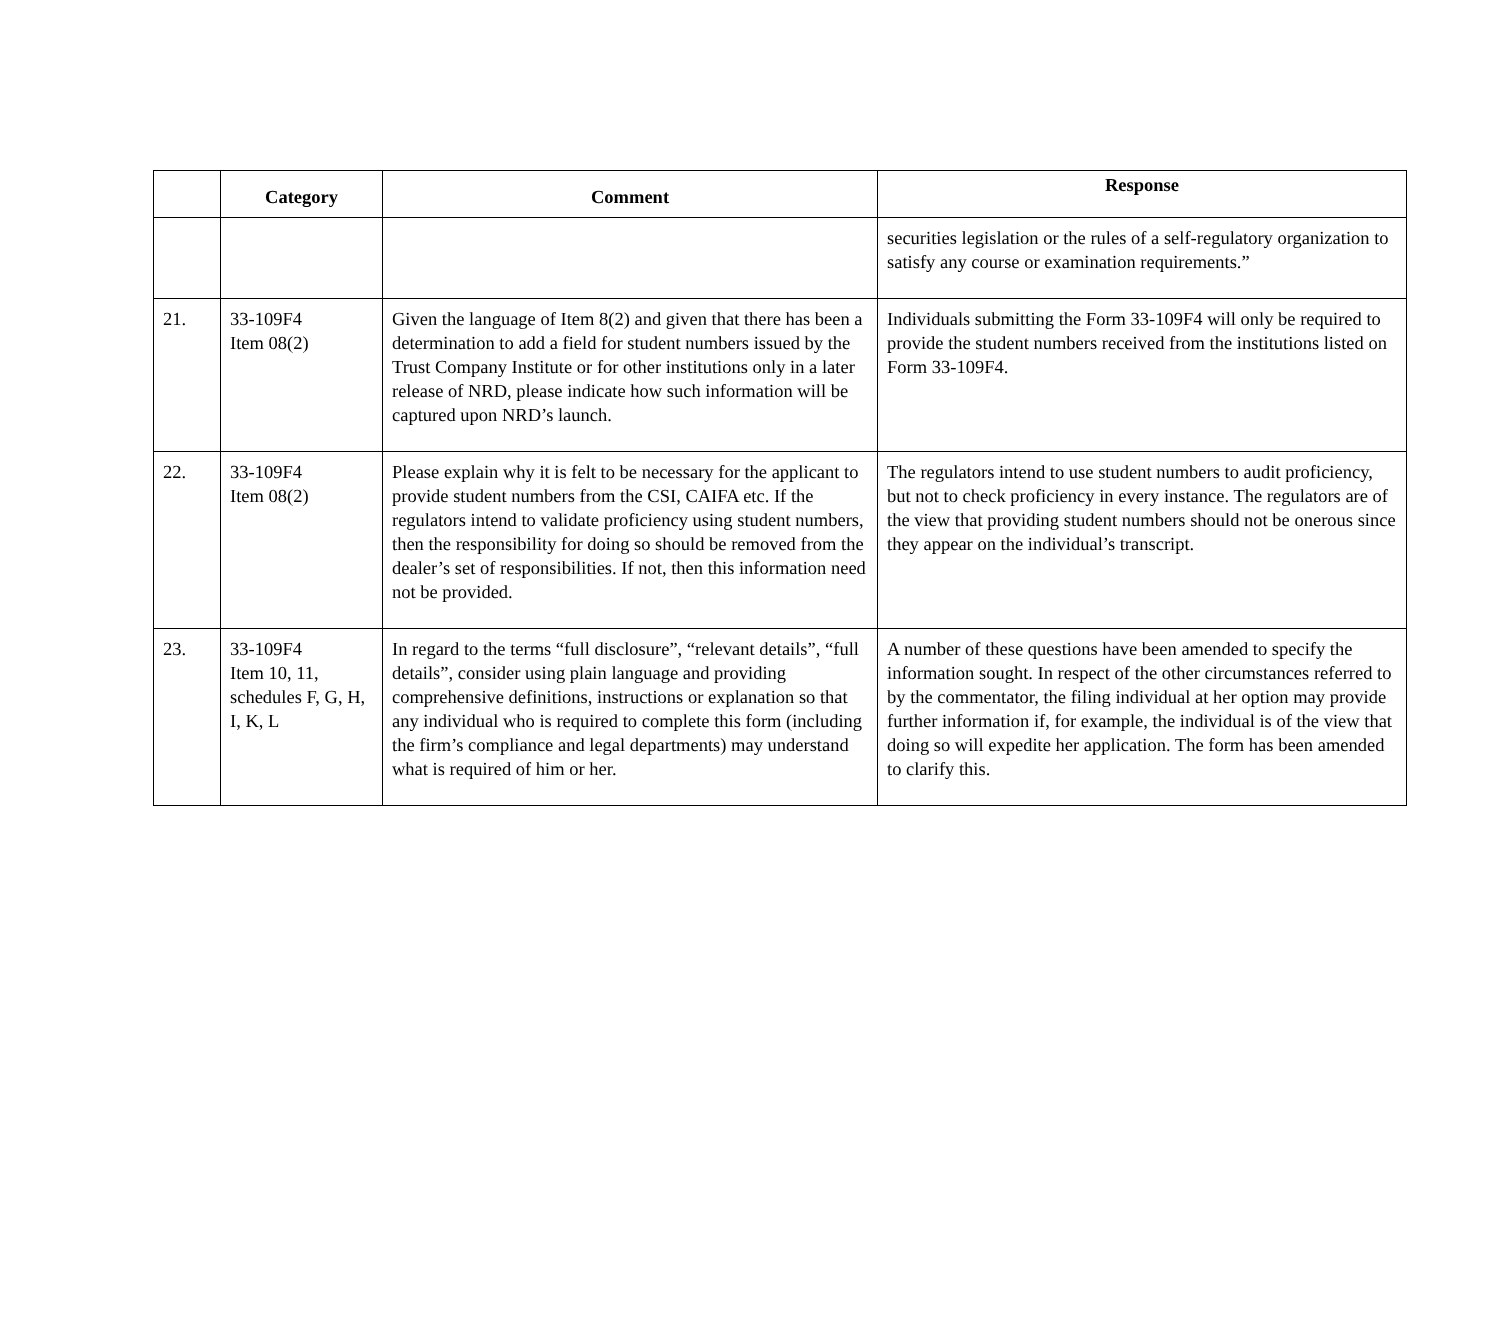| | Category | Comment | Response |
| --- | --- | --- | --- |
| | | | securities legislation or the rules of a self-regulatory organization to satisfy any course or examination requirements.” |
| 21. | 33-109F4 Item 08(2) | Given the language of Item 8(2) and given that there has been a determination to add a field for student numbers issued by the Trust Company Institute or for other institutions only in a later release of NRD, please indicate how such information will be captured upon NRD’s launch. | Individuals submitting the Form 33-109F4 will only be required to provide the student numbers received from the institutions listed on Form 33-109F4. |
| 22. | 33-109F4 Item 08(2) | Please explain why it is felt to be necessary for the applicant to provide student numbers from the CSI, CAIFA etc. If the regulators intend to validate proficiency using student numbers, then the responsibility for doing so should be removed from the dealer’s set of responsibilities. If not, then this information need not be provided. | The regulators intend to use student numbers to audit proficiency, but not to check proficiency in every instance. The regulators are of the view that providing student numbers should not be onerous since they appear on the individual’s transcript. |
| 23. | 33-109F4 Item 10, 11, schedules F, G, H, I, K, L | In regard to the terms “full disclosure”, “relevant details”, “full details”, consider using plain language and providing comprehensive definitions, instructions or explanation so that any individual who is required to complete this form (including the firm’s compliance and legal departments) may understand what is required of him or her. | A number of these questions have been amended to specify the information sought. In respect of the other circumstances referred to by the commentator, the filing individual at her option may provide further information if, for example, the individual is of the view that doing so will expedite her application. The form has been amended to clarify this. |